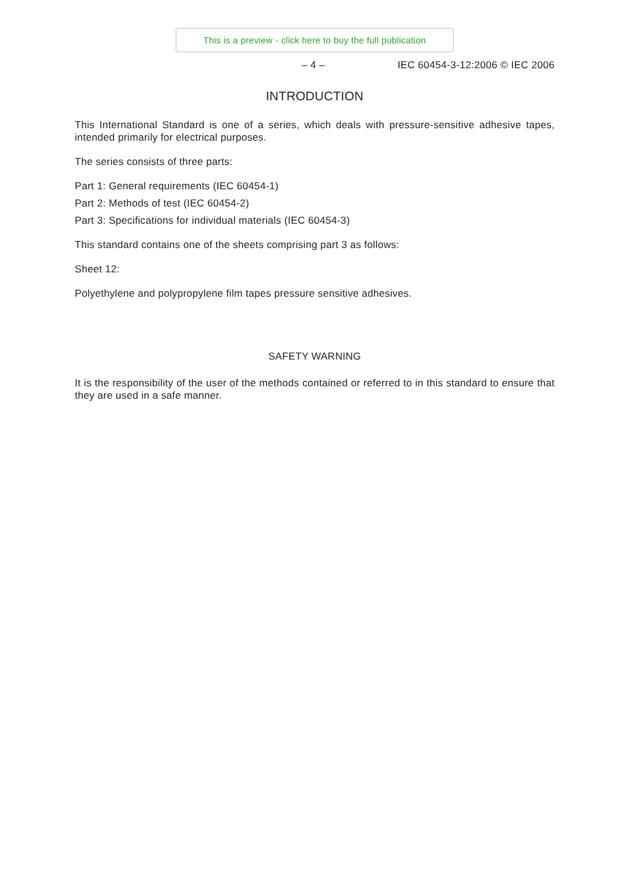This is a preview - click here to buy the full publication
– 4 – IEC 60454-3-12:2006 © IEC 2006
INTRODUCTION
This International Standard is one of a series, which deals with pressure-sensitive adhesive tapes, intended primarily for electrical purposes.
The series consists of three parts:
Part 1: General requirements (IEC 60454-1)
Part 2: Methods of test (IEC 60454-2)
Part 3: Specifications for individual materials (IEC 60454-3)
This standard contains one of the sheets comprising part 3 as follows:
Sheet 12:
Polyethylene and polypropylene film tapes pressure sensitive adhesives.
SAFETY WARNING
It is the responsibility of the user of the methods contained or referred to in this standard to ensure that they are used in a safe manner.